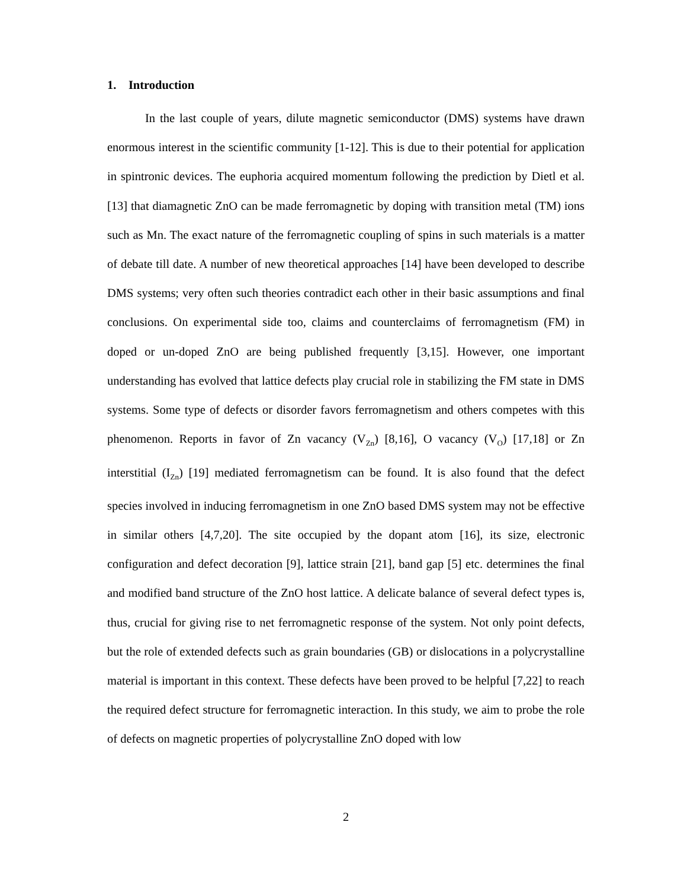1. Introduction
In the last couple of years, dilute magnetic semiconductor (DMS) systems have drawn enormous interest in the scientific community [1-12]. This is due to their potential for application in spintronic devices. The euphoria acquired momentum following the prediction by Dietl et al. [13] that diamagnetic ZnO can be made ferromagnetic by doping with transition metal (TM) ions such as Mn. The exact nature of the ferromagnetic coupling of spins in such materials is a matter of debate till date. A number of new theoretical approaches [14] have been developed to describe DMS systems; very often such theories contradict each other in their basic assumptions and final conclusions. On experimental side too, claims and counterclaims of ferromagnetism (FM) in doped or un-doped ZnO are being published frequently [3,15]. However, one important understanding has evolved that lattice defects play crucial role in stabilizing the FM state in DMS systems. Some type of defects or disorder favors ferromagnetism and others competes with this phenomenon. Reports in favor of Zn vacancy (V<sub>Zn</sub>) [8,16], O vacancy (V<sub>O</sub>) [17,18] or Zn interstitial (I<sub>Zn</sub>) [19] mediated ferromagnetism can be found. It is also found that the defect species involved in inducing ferromagnetism in one ZnO based DMS system may not be effective in similar others [4,7,20]. The site occupied by the dopant atom [16], its size, electronic configuration and defect decoration [9], lattice strain [21], band gap [5] etc. determines the final and modified band structure of the ZnO host lattice. A delicate balance of several defect types is, thus, crucial for giving rise to net ferromagnetic response of the system. Not only point defects, but the role of extended defects such as grain boundaries (GB) or dislocations in a polycrystalline material is important in this context. These defects have been proved to be helpful [7,22] to reach the required defect structure for ferromagnetic interaction. In this study, we aim to probe the role of defects on magnetic properties of polycrystalline ZnO doped with low
2